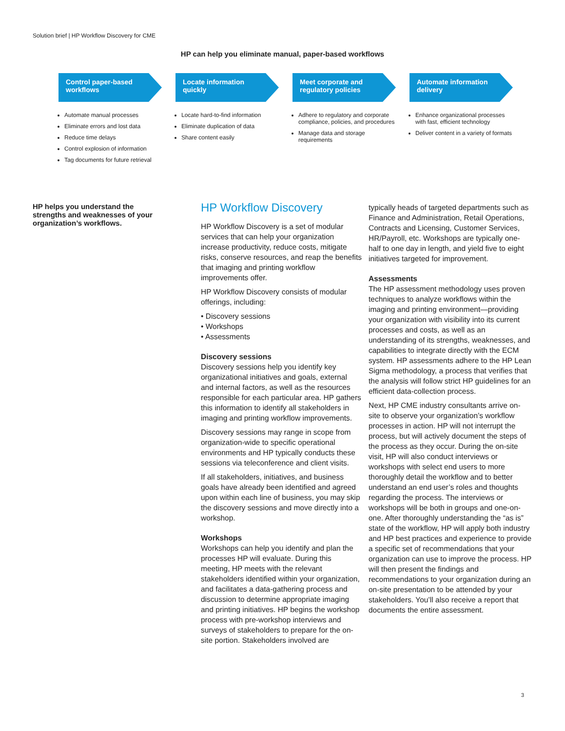Solution brief | HP Workflow Discovery for CME
HP can help you eliminate manual, paper-based workflows
Control paper-based workflows
Automate manual processes
Eliminate errors and lost data
Reduce time delays
Control explosion of information
Tag documents for future retrieval
Locate information quickly
Locate hard-to-find information
Eliminate duplication of data
Share content easily
Meet corporate and regulatory policies
Adhere to regulatory and corporate compliance, policies, and procedures
Manage data and storage requirements
Automate information delivery
Enhance organizational processes with fast, efficient technology
Deliver content in a variety of formats
HP helps you understand the strengths and weaknesses of your organization’s workflows.
HP Workflow Discovery
HP Workflow Discovery is a set of modular services that can help your organization increase productivity, reduce costs, mitigate risks, conserve resources, and reap the benefits that imaging and printing workflow improvements offer.
HP Workflow Discovery consists of modular offerings, including:
• Discovery sessions
• Workshops
• Assessments
Discovery sessions
Discovery sessions help you identify key organizational initiatives and goals, external and internal factors, as well as the resources responsible for each particular area. HP gathers this information to identify all stakeholders in imaging and printing workflow improvements.
Discovery sessions may range in scope from organization-wide to specific operational environments and HP typically conducts these sessions via teleconference and client visits.
If all stakeholders, initiatives, and business goals have already been identified and agreed upon within each line of business, you may skip the discovery sessions and move directly into a workshop.
Workshops
Workshops can help you identify and plan the processes HP will evaluate. During this meeting, HP meets with the relevant stakeholders identified within your organization, and facilitates a data-gathering process and discussion to determine appropriate imaging and printing initiatives. HP begins the workshop process with pre-workshop interviews and surveys of stakeholders to prepare for the on-site portion. Stakeholders involved are
typically heads of targeted departments such as Finance and Administration, Retail Operations, Contracts and Licensing, Customer Services, HR/Payroll, etc. Workshops are typically one-half to one day in length, and yield five to eight initiatives targeted for improvement.
Assessments
The HP assessment methodology uses proven techniques to analyze workflows within the imaging and printing environment—providing your organization with visibility into its current processes and costs, as well as an understanding of its strengths, weaknesses, and capabilities to integrate directly with the ECM system. HP assessments adhere to the HP Lean Sigma methodology, a process that verifies that the analysis will follow strict HP guidelines for an efficient data-collection process.
Next, HP CME industry consultants arrive on-site to observe your organization’s workflow processes in action. HP will not interrupt the process, but will actively document the steps of the process as they occur. During the on-site visit, HP will also conduct interviews or workshops with select end users to more thoroughly detail the workflow and to better understand an end user’s roles and thoughts regarding the process. The interviews or workshops will be both in groups and one-on-one. After thoroughly understanding the “as is” state of the workflow, HP will apply both industry and HP best practices and experience to provide a specific set of recommendations that your organization can use to improve the process. HP will then present the findings and recommendations to your organization during an on-site presentation to be attended by your stakeholders. You’ll also receive a report that documents the entire assessment.
3